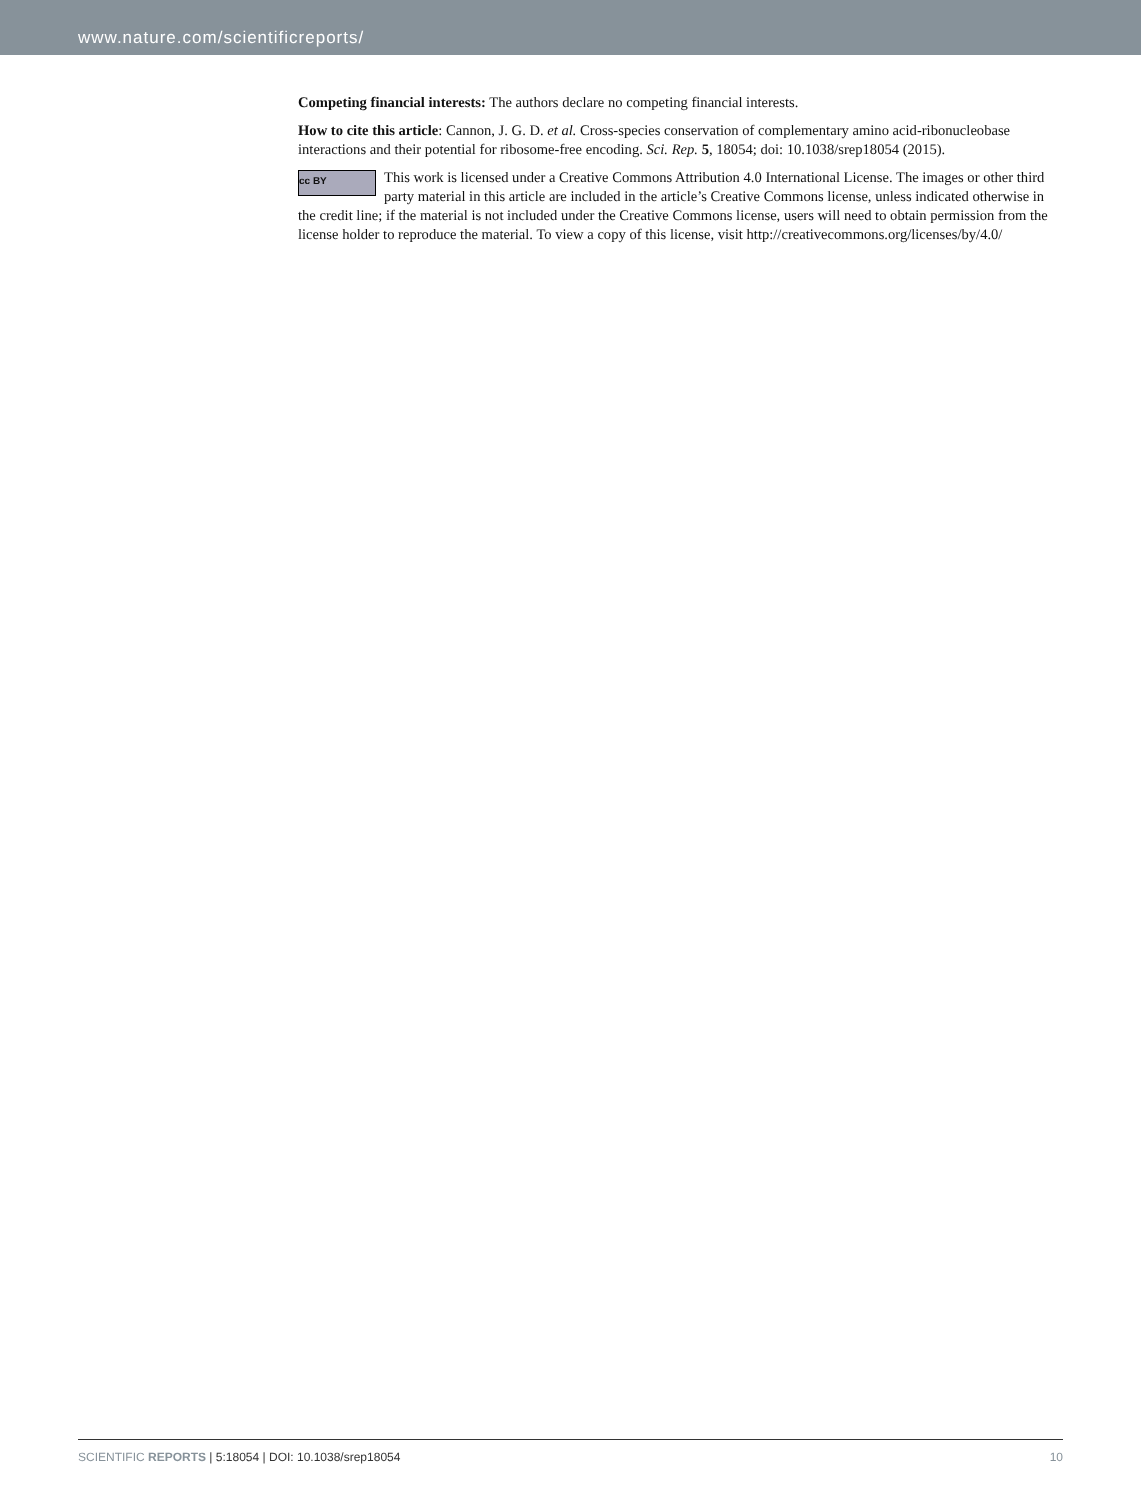www.nature.com/scientificreports/
Competing financial interests: The authors declare no competing financial interests.
How to cite this article: Cannon, J. G. D. et al. Cross-species conservation of complementary amino acid-ribonucleobase interactions and their potential for ribosome-free encoding. Sci. Rep. 5, 18054; doi: 10.1038/srep18054 (2015).
cc BY This work is licensed under a Creative Commons Attribution 4.0 International License. The images or other third party material in this article are included in the article’s Creative Commons license, unless indicated otherwise in the credit line; if the material is not included under the Creative Commons license, users will need to obtain permission from the license holder to reproduce the material. To view a copy of this license, visit http://creativecommons.org/licenses/by/4.0/
SCIENTIFIC REPORTS | 5:18054 | DOI: 10.1038/srep18054 10